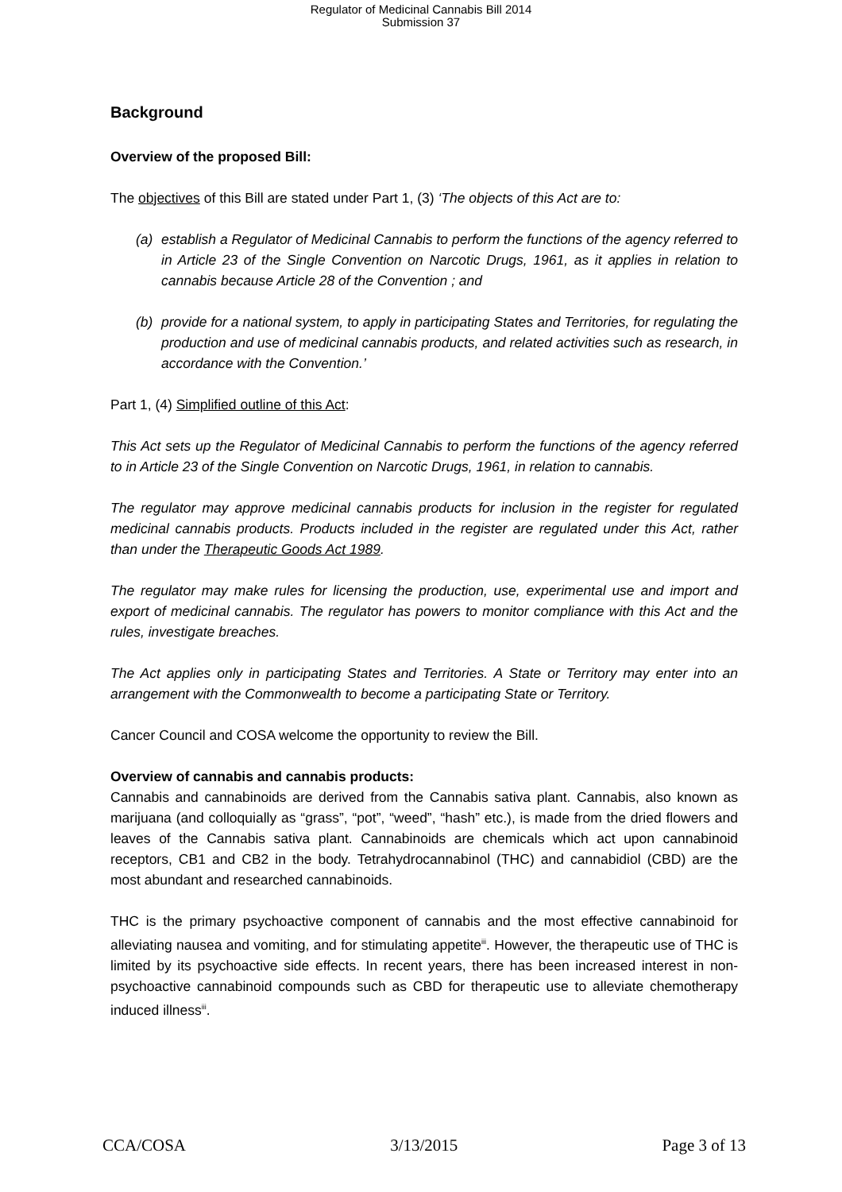Regulator of Medicinal Cannabis Bill 2014
Submission 37
Background
Overview of the proposed Bill:
The objectives of this Bill are stated under Part 1, (3) ‘The objects of this Act are to:
(a) establish a Regulator of Medicinal Cannabis to perform the functions of the agency referred to in Article 23 of the Single Convention on Narcotic Drugs, 1961, as it applies in relation to cannabis because Article 28 of the Convention ; and
(b) provide for a national system, to apply in participating States and Territories, for regulating the production and use of medicinal cannabis products, and related activities such as research, in accordance with the Convention.’
Part 1, (4) Simplified outline of this Act:
This Act sets up the Regulator of Medicinal Cannabis to perform the functions of the agency referred to in Article 23 of the Single Convention on Narcotic Drugs, 1961, in relation to cannabis.
The regulator may approve medicinal cannabis products for inclusion in the register for regulated medicinal cannabis products. Products included in the register are regulated under this Act, rather than under the Therapeutic Goods Act 1989.
The regulator may make rules for licensing the production, use, experimental use and import and export of medicinal cannabis. The regulator has powers to monitor compliance with this Act and the rules, investigate breaches.
The Act applies only in participating States and Territories. A State or Territory may enter into an arrangement with the Commonwealth to become a participating State or Territory.
Cancer Council and COSA welcome the opportunity to review the Bill.
Overview of cannabis and cannabis products:
Cannabis and cannabinoids are derived from the Cannabis sativa plant. Cannabis, also known as marijuana (and colloquially as “grass”, “pot”, “weed”, “hash” etc.), is made from the dried flowers and leaves of the Cannabis sativa plant. Cannabinoids are chemicals which act upon cannabinoid receptors, CB1 and CB2 in the body. Tetrahydrocannabinol (THC) and cannabidiol (CBD) are the most abundant and researched cannabinoids.
THC is the primary psychoactive component of cannabis and the most effective cannabinoid for alleviating nausea and vomiting, and for stimulating appetite<sup>iii</sup>. However, the therapeutic use of THC is limited by its psychoactive side effects. In recent years, there has been increased interest in non-psychoactive cannabinoid compounds such as CBD for therapeutic use to alleviate chemotherapy induced illness<sup>iii</sup>.
CCA/COSA 3/13/2015 Page 3 of 13